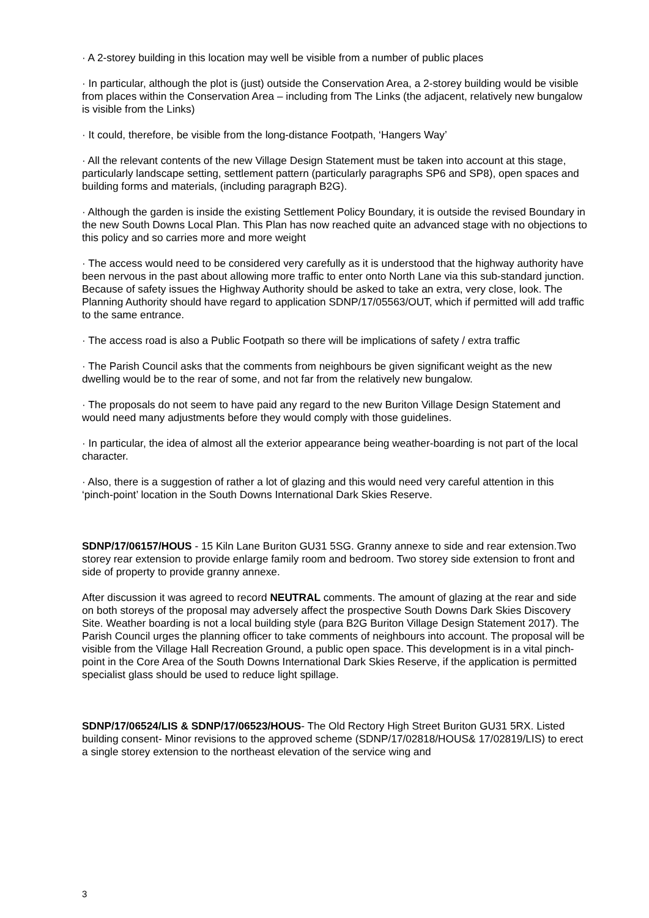· A 2-storey building in this location may well be visible from a number of public places
· In particular, although the plot is (just) outside the Conservation Area, a 2-storey building would be visible from places within the Conservation Area – including from The Links (the adjacent, relatively new bungalow is visible from the Links)
· It could, therefore, be visible from the long-distance Footpath, ‘Hangers Way’
· All the relevant contents of the new Village Design Statement must be taken into account at this stage, particularly landscape setting, settlement pattern (particularly paragraphs SP6 and SP8), open spaces and building forms and materials, (including paragraph B2G).
· Although the garden is inside the existing Settlement Policy Boundary, it is outside the revised Boundary in the new South Downs Local Plan. This Plan has now reached quite an advanced stage with no objections to this policy and so carries more and more weight
· The access would need to be considered very carefully as it is understood that the highway authority have been nervous in the past about allowing more traffic to enter onto North Lane via this sub-standard junction. Because of safety issues the Highway Authority should be asked to take an extra, very close, look. The Planning Authority should have regard to application SDNP/17/05563/OUT, which if permitted will add traffic to the same entrance.
· The access road is also a Public Footpath so there will be implications of safety / extra traffic
· The Parish Council asks that the comments from neighbours be given significant weight as the new dwelling would be to the rear of some, and not far from the relatively new bungalow.
· The proposals do not seem to have paid any regard to the new Buriton Village Design Statement and would need many adjustments before they would comply with those guidelines.
· In particular, the idea of almost all the exterior appearance being weather-boarding is not part of the local character.
· Also, there is a suggestion of rather a lot of glazing and this would need very careful attention in this ‘pinch-point’ location in the South Downs International Dark Skies Reserve.
SDNP/17/06157/HOUS - 15 Kiln Lane Buriton GU31 5SG. Granny annexe to side and rear extension.Two storey rear extension to provide enlarge family room and bedroom. Two storey side extension to front and side of property to provide granny annexe.
After discussion it was agreed to record NEUTRAL comments. The amount of glazing at the rear and side on both storeys of the proposal may adversely affect the prospective South Downs Dark Skies Discovery Site. Weather boarding is not a local building style (para B2G Buriton Village Design Statement 2017). The Parish Council urges the planning officer to take comments of neighbours into account. The proposal will be visible from the Village Hall Recreation Ground, a public open space. This development is in a vital pinch-point in the Core Area of the South Downs International Dark Skies Reserve, if the application is permitted specialist glass should be used to reduce light spillage.
SDNP/17/06524/LIS & SDNP/17/06523/HOUS- The Old Rectory High Street Buriton GU31 5RX. Listed building consent- Minor revisions to the approved scheme (SDNP/17/02818/HOUS& 17/02819/LIS) to erect a single storey extension to the northeast elevation of the service wing and
3